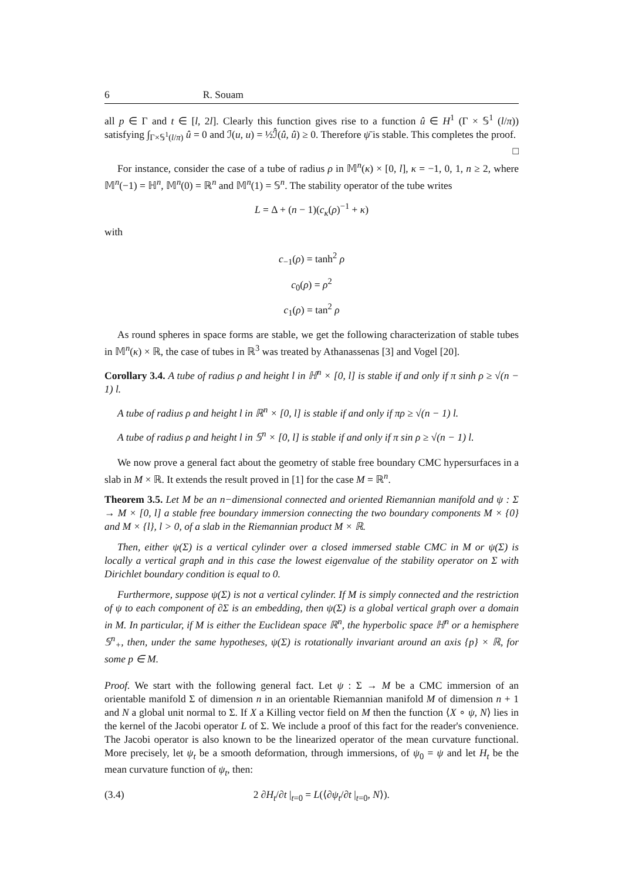6 R. Souam
all p ∈ Γ and t ∈ [l, 2l]. Clearly this function gives rise to a function û ∈ H<sup>1</sup> (Γ × 𝕊<sup>1</sup> (l/π)) satisfying ∫<sub>Γ×𝕊<sup>1</sup>(l/π)</sub> û = 0 and ℐ(u, u) = ½ℐ̂(û, û) ≥ 0. Therefore ψ̄ is stable. This completes the proof. □
For instance, consider the case of a tube of radius ρ in 𝕄<sup>n</sup>(κ) × [0, l], κ = −1, 0, 1, n ≥ 2, where 𝕄<sup>n</sup>(−1) = ℍ<sup>n</sup>, 𝕄<sup>n</sup>(0) = ℝ<sup>n</sup> and 𝕄<sup>n</sup>(1) = 𝕊<sup>n</sup>. The stability operator of the tube writes
L = Δ + (n − 1)(c<sub>κ</sub>(ρ)<sup>−1</sup> + κ)
with
c<sub>−1</sub>(ρ) = tanh<sup>2</sup> ρ
c<sub>0</sub>(ρ) = ρ<sup>2</sup>
c<sub>1</sub>(ρ) = tan<sup>2</sup> ρ
As round spheres in space forms are stable, we get the following characterization of stable tubes in 𝕄<sup>n</sup>(κ) × ℝ, the case of tubes in ℝ<sup>3</sup> was treated by Athanassenas [3] and Vogel [20].
Corollary 3.4. A tube of radius ρ and height l in ℍ<sup>n</sup> × [0, l] is stable if and only if π sinh ρ ≥ √(n − 1) l.
A tube of radius ρ and height l in ℝ<sup>n</sup> × [0, l] is stable if and only if πρ ≥ √(n − 1) l.
A tube of radius ρ and height l in 𝕊<sup>n</sup> × [0, l] is stable if and only if π sin ρ ≥ √(n − 1) l.
We now prove a general fact about the geometry of stable free boundary CMC hypersurfaces in a slab in M × ℝ. It extends the result proved in [1] for the case M = ℝ<sup>n</sup>.
Theorem 3.5. Let M be an n−dimensional connected and oriented Riemannian manifold and ψ : Σ → M × [0, l] a stable free boundary immersion connecting the two boundary components M × {0} and M × {l}, l > 0, of a slab in the Riemannian product M × ℝ.
Then, either ψ(Σ) is a vertical cylinder over a closed immersed stable CMC in M or ψ(Σ) is locally a vertical graph and in this case the lowest eigenvalue of the stability operator on Σ with Dirichlet boundary condition is equal to 0.
Furthermore, suppose ψ(Σ) is not a vertical cylinder. If M is simply connected and the restriction of ψ to each component of ∂Σ is an embedding, then ψ(Σ) is a global vertical graph over a domain in M. In particular, if M is either the Euclidean space ℝ<sup>n</sup>, the hyperbolic space ℍ<sup>n</sup> or a hemisphere 𝕊<sup>n</sup><sub>+</sub>, then, under the same hypotheses, ψ(Σ) is rotationally invariant around an axis {p} × ℝ, for some p ∈ M.
Proof. We start with the following general fact. Let ψ : Σ → M be a CMC immersion of an orientable manifold Σ of dimension n in an orientable Riemannian manifold M of dimension n + 1 and N a global unit normal to Σ. If X a Killing vector field on M then the function ⟨X ∘ ψ, N⟩ lies in the kernel of the Jacobi operator L of Σ. We include a proof of this fact for the reader's convenience. The Jacobi operator is also known to be the linearized operator of the mean curvature functional. More precisely, let ψ<sub>t</sub> be a smooth deformation, through immersions, of ψ<sub>0</sub> = ψ and let H<sub>t</sub> be the mean curvature function of ψ<sub>t</sub>, then:
(3.4) 2 ∂H<sub>t</sub>/∂t |<sub>t=0</sub> = L(⟨∂ψ<sub>t</sub>/∂t |<sub>t=0</sub>, N⟩).